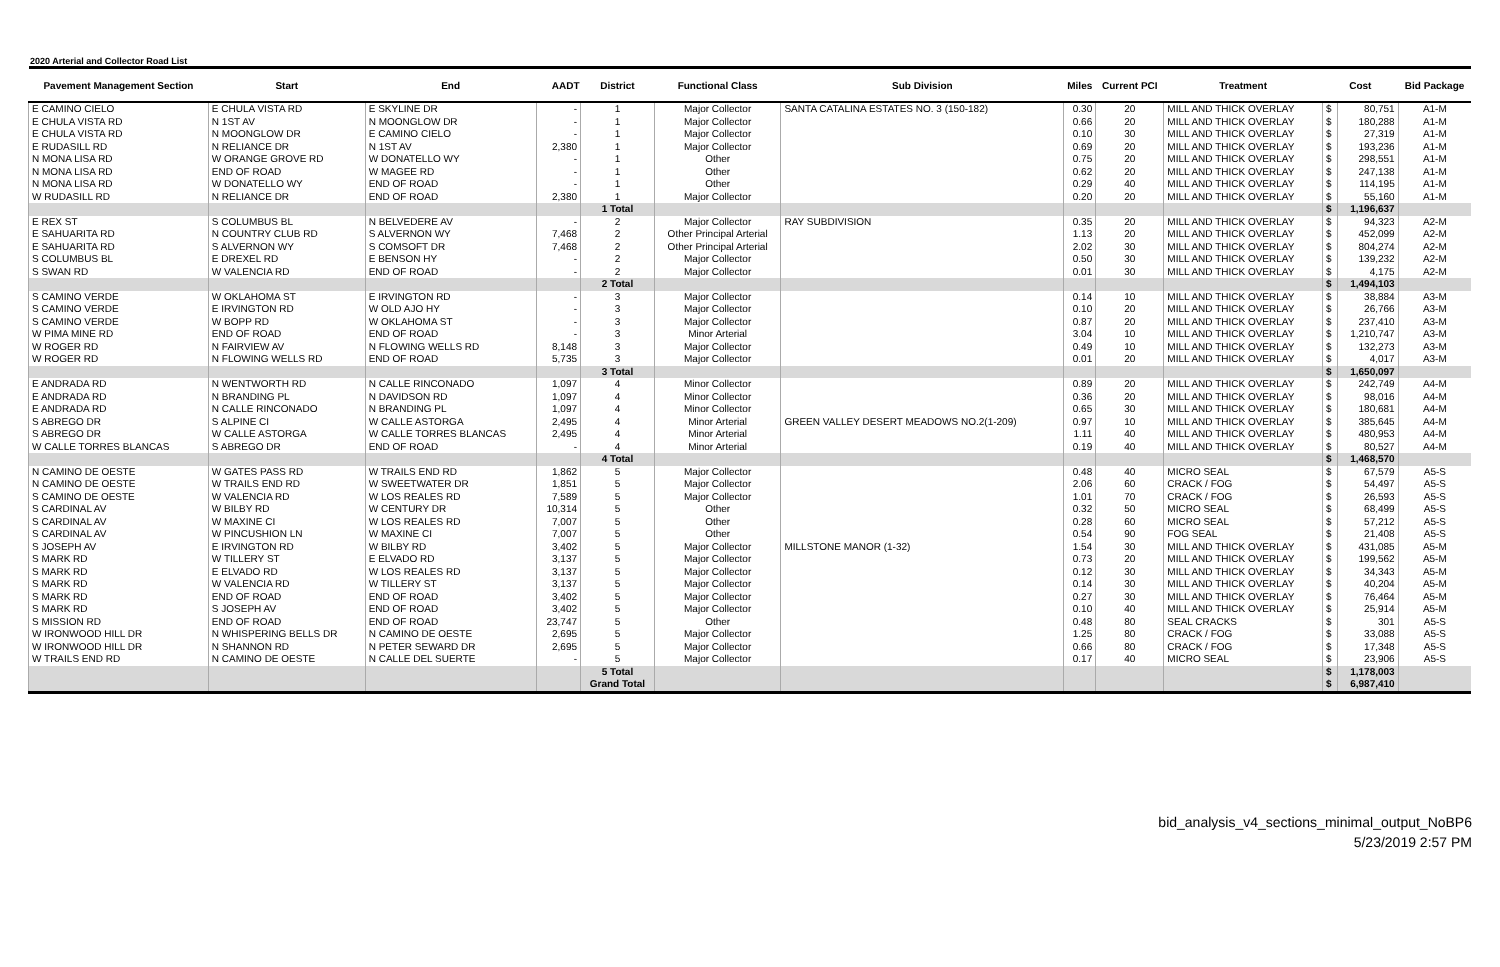2020 Arterial and Collector Road List
| Pavement Management Section | Start | End | AADT | District | Functional Class | Sub Division | Miles | Current PCI | Treatment | Cost | | Bid Package |
| --- | --- | --- | --- | --- | --- | --- | --- | --- | --- | --- | --- | --- |
| E CAMINO CIELO | E CHULA VISTA RD | E SKYLINE DR | - | 1 | Major Collector | SANTA CATALINA ESTATES NO. 3 (150-182) | 0.30 | 20 | MILL AND THICK OVERLAY | $ | 80,751 | A1-M |
| E CHULA VISTA RD | N 1ST AV | N MOONGLOW DR | - | 1 | Major Collector | | 0.66 | 20 | MILL AND THICK OVERLAY | $ | 180,288 | A1-M |
| E CHULA VISTA RD | N MOONGLOW DR | E CAMINO CIELO | - | 1 | Major Collector | | 0.10 | 30 | MILL AND THICK OVERLAY | $ | 27,319 | A1-M |
| E RUDASILL RD | N RELIANCE DR | N 1ST AV | 2,380 | 1 | Major Collector | | 0.69 | 20 | MILL AND THICK OVERLAY | $ | 193,236 | A1-M |
| N MONA LISA RD | W ORANGE GROVE RD | W DONATELLO WY | - | 1 | Other | | 0.75 | 20 | MILL AND THICK OVERLAY | $ | 298,551 | A1-M |
| N MONA LISA RD | END OF ROAD | W MAGEE RD | - | 1 | Other | | 0.62 | 20 | MILL AND THICK OVERLAY | $ | 247,138 | A1-M |
| N MONA LISA RD | W DONATELLO WY | END OF ROAD | - | 1 | Other | | 0.29 | 40 | MILL AND THICK OVERLAY | $ | 114,195 | A1-M |
| W RUDASILL RD | N RELIANCE DR | END OF ROAD | 2,380 | 1 | Major Collector | | 0.20 | 20 | MILL AND THICK OVERLAY | $ | 55,160 | A1-M |
| | | | | 1 Total | | | | | | $ | 1,196,637 | |
| E REX ST | S COLUMBUS BL | N BELVEDERE AV | - | 2 | Major Collector | RAY SUBDIVISION | 0.35 | 20 | MILL AND THICK OVERLAY | $ | 94,323 | A2-M |
| E SAHUARITA RD | N COUNTRY CLUB RD | S ALVERNON WY | 7,468 | 2 | Other Principal Arterial | | 1.13 | 20 | MILL AND THICK OVERLAY | $ | 452,099 | A2-M |
| E SAHUARITA RD | S ALVERNON WY | S COMSOFT DR | 7,468 | 2 | Other Principal Arterial | | 2.02 | 30 | MILL AND THICK OVERLAY | $ | 804,274 | A2-M |
| S COLUMBUS BL | E DREXEL RD | E BENSON HY | - | 2 | Major Collector | | 0.50 | 30 | MILL AND THICK OVERLAY | $ | 139,232 | A2-M |
| S SWAN RD | W VALENCIA RD | END OF ROAD | - | 2 | Major Collector | | 0.01 | 30 | MILL AND THICK OVERLAY | $ | 4,175 | A2-M |
| | | | | 2 Total | | | | | | $ | 1,494,103 | |
| S CAMINO VERDE | W OKLAHOMA ST | E IRVINGTON RD | - | 3 | Major Collector | | 0.14 | 10 | MILL AND THICK OVERLAY | $ | 38,884 | A3-M |
| S CAMINO VERDE | E IRVINGTON RD | W OLD AJO HY | - | 3 | Major Collector | | 0.10 | 20 | MILL AND THICK OVERLAY | $ | 26,766 | A3-M |
| S CAMINO VERDE | W BOPP RD | W OKLAHOMA ST | - | 3 | Major Collector | | 0.87 | 20 | MILL AND THICK OVERLAY | $ | 237,410 | A3-M |
| W PIMA MINE RD | END OF ROAD | END OF ROAD | - | 3 | Minor Arterial | | 3.04 | 10 | MILL AND THICK OVERLAY | $ | 1,210,747 | A3-M |
| W ROGER RD | N FAIRVIEW AV | N FLOWING WELLS RD | 8,148 | 3 | Major Collector | | 0.49 | 10 | MILL AND THICK OVERLAY | $ | 132,273 | A3-M |
| W ROGER RD | N FLOWING WELLS RD | END OF ROAD | 5,735 | 3 | Major Collector | | 0.01 | 20 | MILL AND THICK OVERLAY | $ | 4,017 | A3-M |
| | | | | 3 Total | | | | | | $ | 1,650,097 | |
| E ANDRADA RD | N WENTWORTH RD | N CALLE RINCONADO | 1,097 | 4 | Minor Collector | | 0.89 | 20 | MILL AND THICK OVERLAY | $ | 242,749 | A4-M |
| E ANDRADA RD | N BRANDING PL | N DAVIDSON RD | 1,097 | 4 | Minor Collector | | 0.36 | 20 | MILL AND THICK OVERLAY | $ | 98,016 | A4-M |
| E ANDRADA RD | N CALLE RINCONADO | N BRANDING PL | 1,097 | 4 | Minor Collector | | 0.65 | 30 | MILL AND THICK OVERLAY | $ | 180,681 | A4-M |
| S ABREGO DR | S ALPINE CI | W CALLE ASTORGA | 2,495 | 4 | Minor Arterial | GREEN VALLEY DESERT MEADOWS NO.2(1-209) | 0.97 | 10 | MILL AND THICK OVERLAY | $ | 385,645 | A4-M |
| S ABREGO DR | W CALLE ASTORGA | W CALLE TORRES BLANCAS | 2,495 | 4 | Minor Arterial | | 1.11 | 40 | MILL AND THICK OVERLAY | $ | 480,953 | A4-M |
| W CALLE TORRES BLANCAS | S ABREGO DR | END OF ROAD | - | 4 | Minor Arterial | | 0.19 | 40 | MILL AND THICK OVERLAY | $ | 80,527 | A4-M |
| | | | | 4 Total | | | | | | $ | 1,468,570 | |
| N CAMINO DE OESTE | W GATES PASS RD | W TRAILS END RD | 1,862 | 5 | Major Collector | | 0.48 | 40 | MICRO SEAL | $ | 67,579 | A5-S |
| N CAMINO DE OESTE | W TRAILS END RD | W SWEETWATER DR | 1,851 | 5 | Major Collector | | 2.06 | 60 | CRACK / FOG | $ | 54,497 | A5-S |
| S CAMINO DE OESTE | W VALENCIA RD | W LOS REALES RD | 7,589 | 5 | Major Collector | | 1.01 | 70 | CRACK / FOG | $ | 26,593 | A5-S |
| S CARDINAL AV | W BILBY RD | W CENTURY DR | 10,314 | 5 | Other | | 0.32 | 50 | MICRO SEAL | $ | 68,499 | A5-S |
| S CARDINAL AV | W MAXINE CI | W LOS REALES RD | 7,007 | 5 | Other | | 0.28 | 60 | MICRO SEAL | $ | 57,212 | A5-S |
| S CARDINAL AV | W PINCUSHION LN | W MAXINE CI | 7,007 | 5 | Other | | 0.54 | 90 | FOG SEAL | $ | 21,408 | A5-S |
| S JOSEPH AV | E IRVINGTON RD | W BILBY RD | 3,402 | 5 | Major Collector | MILLSTONE MANOR (1-32) | 1.54 | 30 | MILL AND THICK OVERLAY | $ | 431,085 | A5-M |
| S MARK RD | W TILLERY ST | E ELVADO RD | 3,137 | 5 | Major Collector | | 0.73 | 20 | MILL AND THICK OVERLAY | $ | 199,562 | A5-M |
| S MARK RD | E ELVADO RD | W LOS REALES RD | 3,137 | 5 | Major Collector | | 0.12 | 30 | MILL AND THICK OVERLAY | $ | 34,343 | A5-M |
| S MARK RD | W VALENCIA RD | W TILLERY ST | 3,137 | 5 | Major Collector | | 0.14 | 30 | MILL AND THICK OVERLAY | $ | 40,204 | A5-M |
| S MARK RD | END OF ROAD | END OF ROAD | 3,402 | 5 | Major Collector | | 0.27 | 30 | MILL AND THICK OVERLAY | $ | 76,464 | A5-M |
| S MARK RD | S JOSEPH AV | END OF ROAD | 3,402 | 5 | Major Collector | | 0.10 | 40 | MILL AND THICK OVERLAY | $ | 25,914 | A5-M |
| S MISSION RD | END OF ROAD | END OF ROAD | 23,747 | 5 | Other | | 0.48 | 80 | SEAL CRACKS | $ | 301 | A5-S |
| W IRONWOOD HILL DR | N WHISPERING BELLS DR | N CAMINO DE OESTE | 2,695 | 5 | Major Collector | | 1.25 | 80 | CRACK / FOG | $ | 33,088 | A5-S |
| W IRONWOOD HILL DR | N SHANNON RD | N PETER SEWARD DR | 2,695 | 5 | Major Collector | | 0.66 | 80 | CRACK / FOG | $ | 17,348 | A5-S |
| W TRAILS END RD | N CAMINO DE OESTE | N CALLE DEL SUERTE | - | 5 | Major Collector | | 0.17 | 40 | MICRO SEAL | $ | 23,906 | A5-S |
| | | | | 5 Total | | | | | | $ | 1,178,003 | |
| | | | | Grand Total | | | | | | $ | 6,987,410 | |
bid_analysis_v4_sections_minimal_output_NoBP6
5/23/2019 2:57 PM